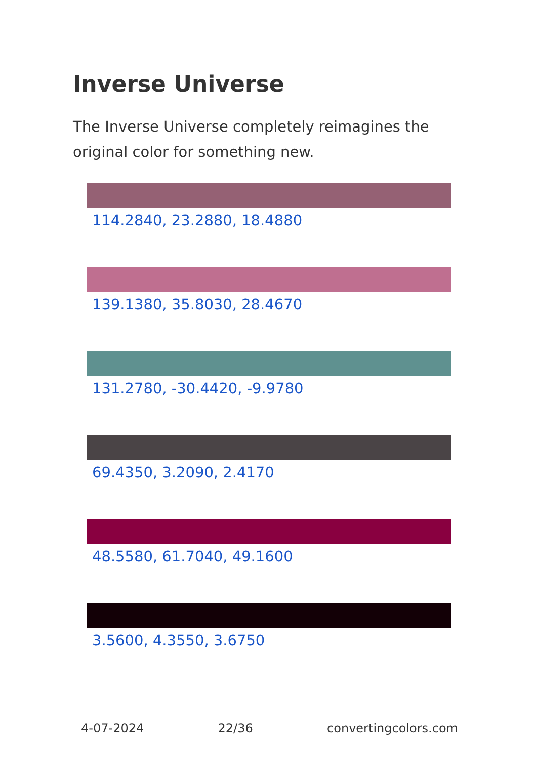Inverse Universe
The Inverse Universe completely reimagines the original color for something new.
114.2840, 23.2880, 18.4880
139.1380, 35.8030, 28.4670
131.2780, -30.4420, -9.9780
69.4350, 3.2090, 2.4170
48.5580, 61.7040, 49.1600
3.5600, 4.3550, 3.6750
4-07-2024 22/36 convertingcolors.com